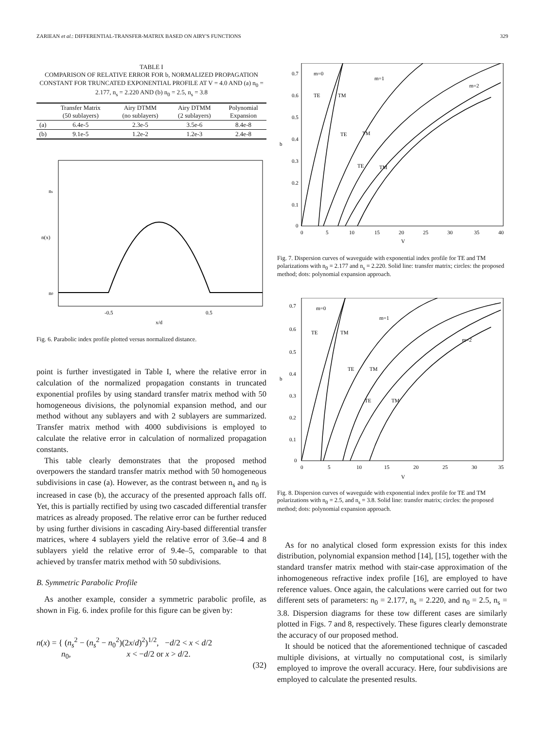ZARIEAN et al.: DIFFERENTIAL-TRANSFER-MATRIX BASED ON AIRY'S FUNCTIONS 329
TABLE I
COMPARISON OF RELATIVE ERROR FOR b, NORMALIZED PROPAGATION CONSTANT FOR TRUNCATED EXPONENTIAL PROFILE AT V = 4.0 AND (a) n<sub>0</sub> = 2.177, n<sub>s</sub> = 2.220 AND (b) n<sub>0</sub> = 2.5, n<sub>s</sub> = 3.8
| | Transfer Matrix (50 sublayers) | Airy DTMM (no sublayers) | Airy DTMM (2 sublayers) | Polynomial Expansion |
| --- | --- | --- | --- | --- |
| (a) | 6.4e-5 | 2.3e-5 | 3.5e-6 | 8.4e-8 |
| (b) | 9.1e-5 | 1.2e-2 | 1.2e-3 | 2.4e-8 |
ns
n0
n(x)
-0.5
0.5
x/d
Fig. 6. Parabolic index profile plotted versus normalized distance.
point is further investigated in Table I, where the relative error in calculation of the normalized propagation constants in truncated exponential profiles by using standard transfer matrix method with 50 homogeneous divisions, the polynomial expansion method, and our method without any sublayers and with 2 sublayers are summarized. Transfer matrix method with 4000 subdivisions is employed to calculate the relative error in calculation of normalized propagation constants.
This table clearly demonstrates that the proposed method overpowers the standard transfer matrix method with 50 homogeneous subdivisions in case (a). However, as the contrast between n<sub>s</sub> and n<sub>0</sub> is increased in case (b), the accuracy of the presented approach falls off. Yet, this is partially rectified by using two cascaded differential transfer matrices as already proposed. The relative error can be further reduced by using further divisions in cascading Airy-based differential transfer matrices, where 4 sublayers yield the relative error of 3.6e–4 and 8 sublayers yield the relative error of 9.4e–5, comparable to that achieved by transfer matrix method with 50 subdivisions.
B. Symmetric Parabolic Profile
As another example, consider a symmetric parabolic profile, as shown in Fig. 6. index profile for this figure can be given by:
n(x) = { (n<sub>s</sub><sup>2</sup> − (n<sub>s</sub><sup>2</sup> − n<sub>0</sub><sup>2</sup>)(2x/d)<sup>2</sup>)<sup>1/2</sup>, −d/2 < x < d/2
n<sub>0</sub>, x < −d/2 or x > d/2.
(32)
m=0
m=1
m=2
TE
TM
TE
TM
TE
TM
0.7
0.6
0.5
0.4
0.3
0.2
0.1
0
b
0
5
10
15
20
25
30
35
40
V
Fig. 7. Dispersion curves of waveguide with exponential index profile for TE and TM polarizations with n<sub>0</sub> = 2.177 and n<sub>s</sub> = 2.220. Solid line: transfer matrix; circles: the proposed method; dots: polynomial expansion approach.
m=0
m=1
m=2
TE
TM
TE
TM
TE
TM
0.7
0.6
0.5
0.4
0.3
0.2
0.1
0
b
0
5
10
15
20
25
30
35
V
Fig. 8. Dispersion curves of waveguide with exponential index profile for TE and TM polarizations with n<sub>0</sub> = 2.5, and n<sub>s</sub> = 3.8. Solid line: transfer matrix; circles: the proposed method; dots: polynomial expansion approach.
As for no analytical closed form expression exists for this index distribution, polynomial expansion method [14], [15], together with the standard transfer matrix method with stair-case approximation of the inhomogeneous refractive index profile [16], are employed to have reference values. Once again, the calculations were carried out for two different sets of parameters: n<sub>0</sub> = 2.177, n<sub>s</sub> = 2.220, and n<sub>0</sub> = 2.5, n<sub>s</sub> = 3.8. Dispersion diagrams for these tow different cases are similarly plotted in Figs. 7 and 8, respectively. These figures clearly demonstrate the accuracy of our proposed method.
It should be noticed that the aforementioned technique of cascaded multiple divisions, at virtually no computational cost, is similarly employed to improve the overall accuracy. Here, four subdivisions are employed to calculate the presented results.